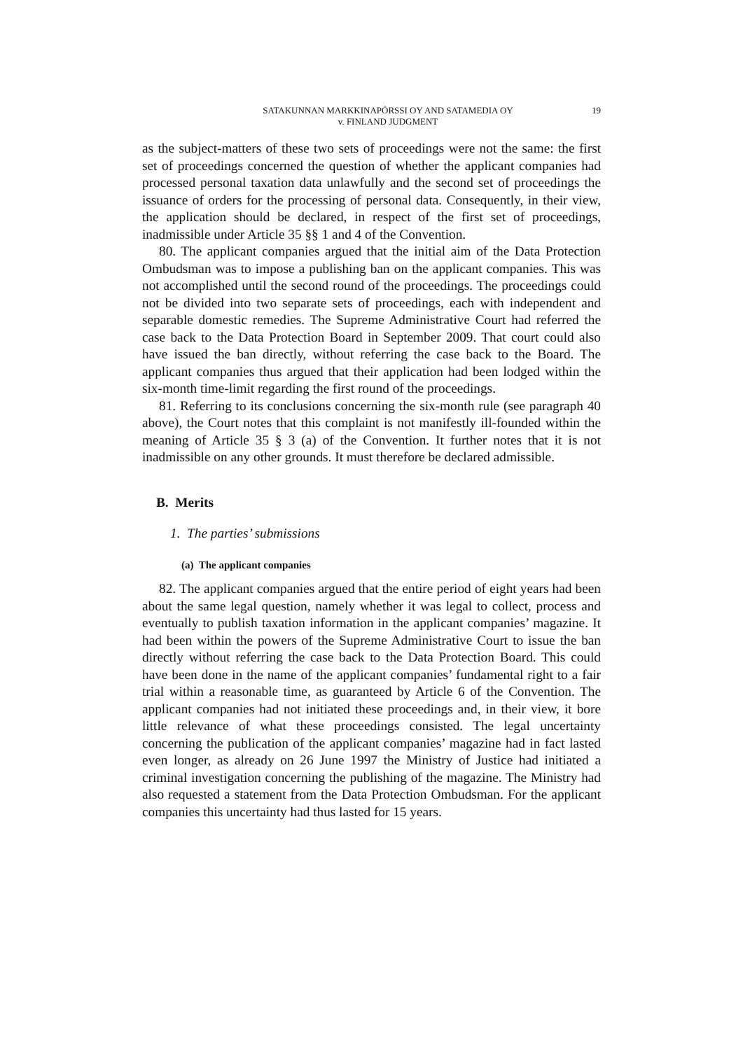SATAKUNNAN MARKKINAPÖRSSI OY AND SATAMEDIA OY
v. FINLAND JUDGMENT
19
as the subject-matters of these two sets of proceedings were not the same: the first set of proceedings concerned the question of whether the applicant companies had processed personal taxation data unlawfully and the second set of proceedings the issuance of orders for the processing of personal data. Consequently, in their view, the application should be declared, in respect of the first set of proceedings, inadmissible under Article 35 §§ 1 and 4 of the Convention.
80. The applicant companies argued that the initial aim of the Data Protection Ombudsman was to impose a publishing ban on the applicant companies. This was not accomplished until the second round of the proceedings. The proceedings could not be divided into two separate sets of proceedings, each with independent and separable domestic remedies. The Supreme Administrative Court had referred the case back to the Data Protection Board in September 2009. That court could also have issued the ban directly, without referring the case back to the Board. The applicant companies thus argued that their application had been lodged within the six-month time-limit regarding the first round of the proceedings.
81. Referring to its conclusions concerning the six-month rule (see paragraph 40 above), the Court notes that this complaint is not manifestly ill-founded within the meaning of Article 35 § 3 (a) of the Convention. It further notes that it is not inadmissible on any other grounds. It must therefore be declared admissible.
B. Merits
1. The parties’ submissions
(a) The applicant companies
82. The applicant companies argued that the entire period of eight years had been about the same legal question, namely whether it was legal to collect, process and eventually to publish taxation information in the applicant companies’ magazine. It had been within the powers of the Supreme Administrative Court to issue the ban directly without referring the case back to the Data Protection Board. This could have been done in the name of the applicant companies’ fundamental right to a fair trial within a reasonable time, as guaranteed by Article 6 of the Convention. The applicant companies had not initiated these proceedings and, in their view, it bore little relevance of what these proceedings consisted. The legal uncertainty concerning the publication of the applicant companies’ magazine had in fact lasted even longer, as already on 26 June 1997 the Ministry of Justice had initiated a criminal investigation concerning the publishing of the magazine. The Ministry had also requested a statement from the Data Protection Ombudsman. For the applicant companies this uncertainty had thus lasted for 15 years.